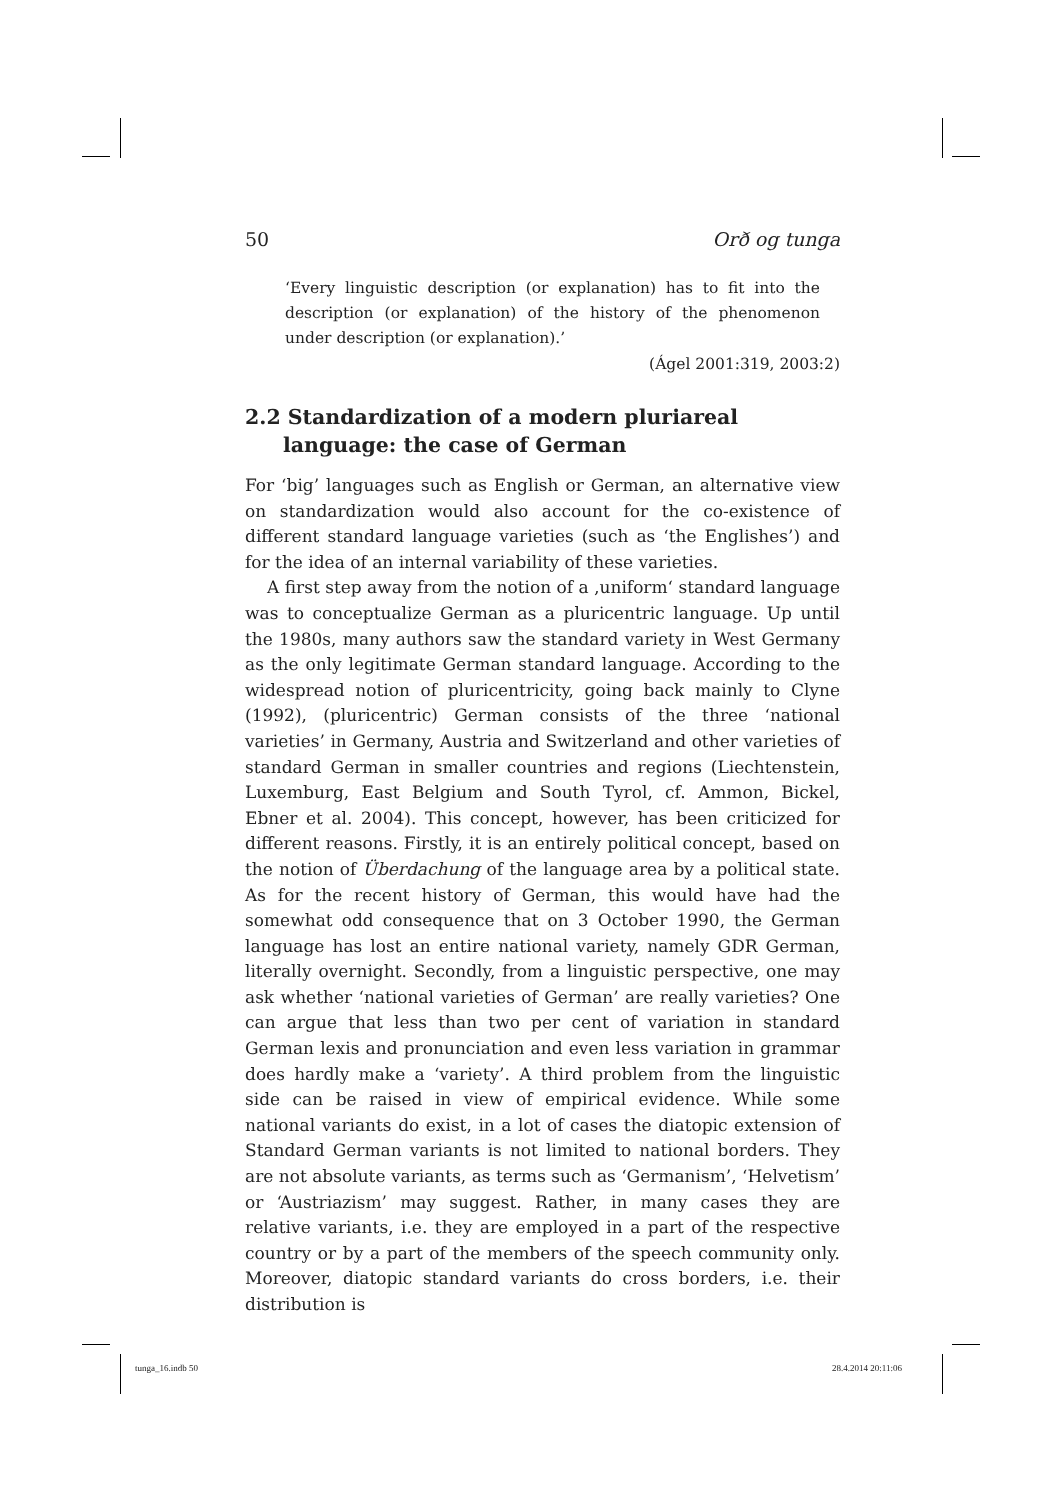50 Orð og tunga
‘Every linguistic description (or explanation) has to fit into the description (or explanation) of the history of the phenomenon under description (or explanation).’
(Ágel 2001:319, 2003:2)
2.2 Standardization of a modern pluriareal language: the case of German
For ‘big’ languages such as English or German, an alternative view on standardization would also account for the co-existence of different standard language varieties (such as ‘the Englishes’) and for the idea of an internal variability of these varieties.
A first step away from the notion of a ‚uniform‘ standard language was to conceptualize German as a pluricentric language. Up until the 1980s, many authors saw the standard variety in West Germany as the only legitimate German standard language. According to the widespread notion of pluricentricity, going back mainly to Clyne (1992), (pluricentric) German consists of the three ‘national varieties’ in Germany, Austria and Switzerland and other varieties of standard German in smaller countries and regions (Liechtenstein, Luxemburg, East Belgium and South Tyrol, cf. Ammon, Bickel, Ebner et al. 2004). This concept, however, has been criticized for different reasons. Firstly, it is an entirely political concept, based on the notion of Überdachung of the language area by a political state. As for the recent history of German, this would have had the somewhat odd consequence that on 3 October 1990, the German language has lost an entire national variety, namely GDR German, literally overnight. Secondly, from a linguistic perspective, one may ask whether ‘national varieties of German’ are really varieties? One can argue that less than two per cent of variation in standard German lexis and pronunciation and even less variation in grammar does hardly make a ‘variety’. A third problem from the linguistic side can be raised in view of empirical evidence. While some national variants do exist, in a lot of cases the diatopic extension of Standard German variants is not limited to national borders. They are not absolute variants, as terms such as ‘Germanism’, ‘Helvetism’ or ‘Austriazism’ may suggest. Rather, in many cases they are relative variants, i.e. they are employed in a part of the respective country or by a part of the members of the speech community only. Moreover, diatopic standard variants do cross borders, i.e. their distribution is
tunga_16.indb 50 28.4.2014 20:11:06